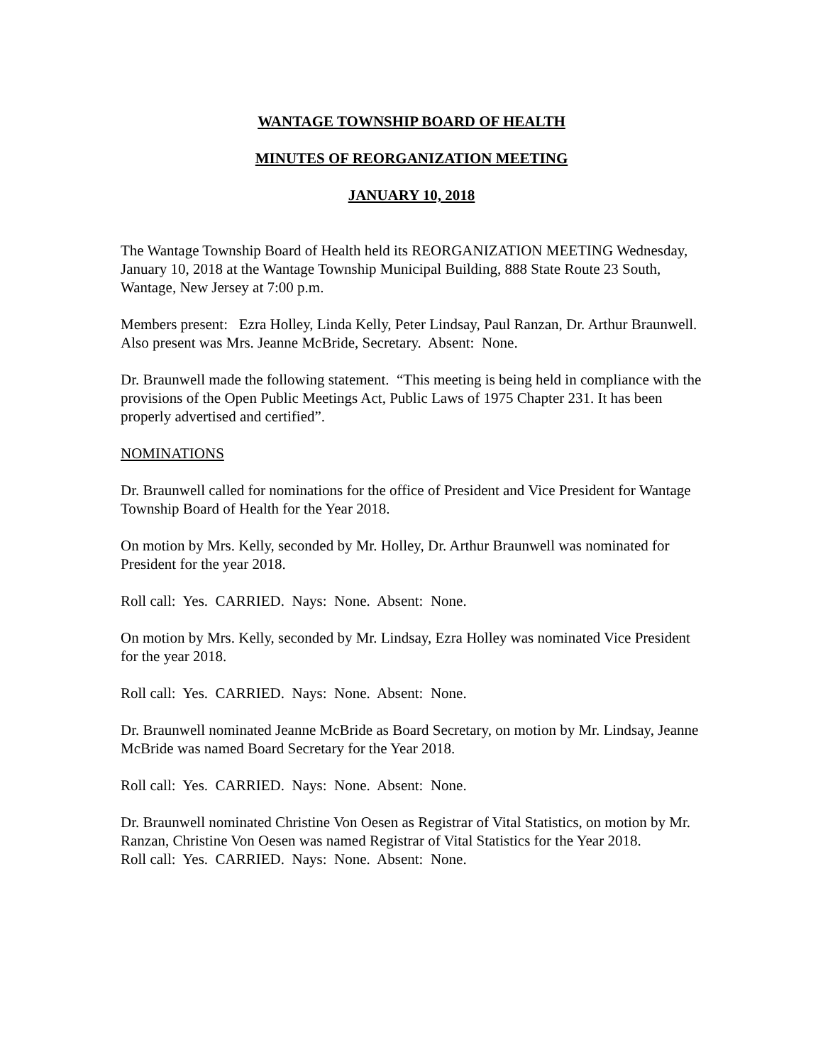WANTAGE TOWNSHIP BOARD OF HEALTH
MINUTES OF REORGANIZATION MEETING
JANUARY 10, 2018
The Wantage Township Board of Health held its REORGANIZATION MEETING Wednesday, January 10, 2018 at the Wantage Township Municipal Building, 888 State Route 23 South, Wantage, New Jersey at 7:00 p.m.
Members present: Ezra Holley, Linda Kelly, Peter Lindsay, Paul Ranzan, Dr. Arthur Braunwell. Also present was Mrs. Jeanne McBride, Secretary. Absent: None.
Dr. Braunwell made the following statement. “This meeting is being held in compliance with the provisions of the Open Public Meetings Act, Public Laws of 1975 Chapter 231. It has been properly advertised and certified”.
NOMINATIONS
Dr. Braunwell called for nominations for the office of President and Vice President for Wantage Township Board of Health for the Year 2018.
On motion by Mrs. Kelly, seconded by Mr. Holley, Dr. Arthur Braunwell was nominated for President for the year 2018.
Roll call: Yes. CARRIED. Nays: None. Absent: None.
On motion by Mrs. Kelly, seconded by Mr. Lindsay, Ezra Holley was nominated Vice President for the year 2018.
Roll call: Yes. CARRIED. Nays: None. Absent: None.
Dr. Braunwell nominated Jeanne McBride as Board Secretary, on motion by Mr. Lindsay, Jeanne McBride was named Board Secretary for the Year 2018.
Roll call: Yes. CARRIED. Nays: None. Absent: None.
Dr. Braunwell nominated Christine Von Oesen as Registrar of Vital Statistics, on motion by Mr. Ranzan, Christine Von Oesen was named Registrar of Vital Statistics for the Year 2018.
Roll call: Yes. CARRIED. Nays: None. Absent: None.